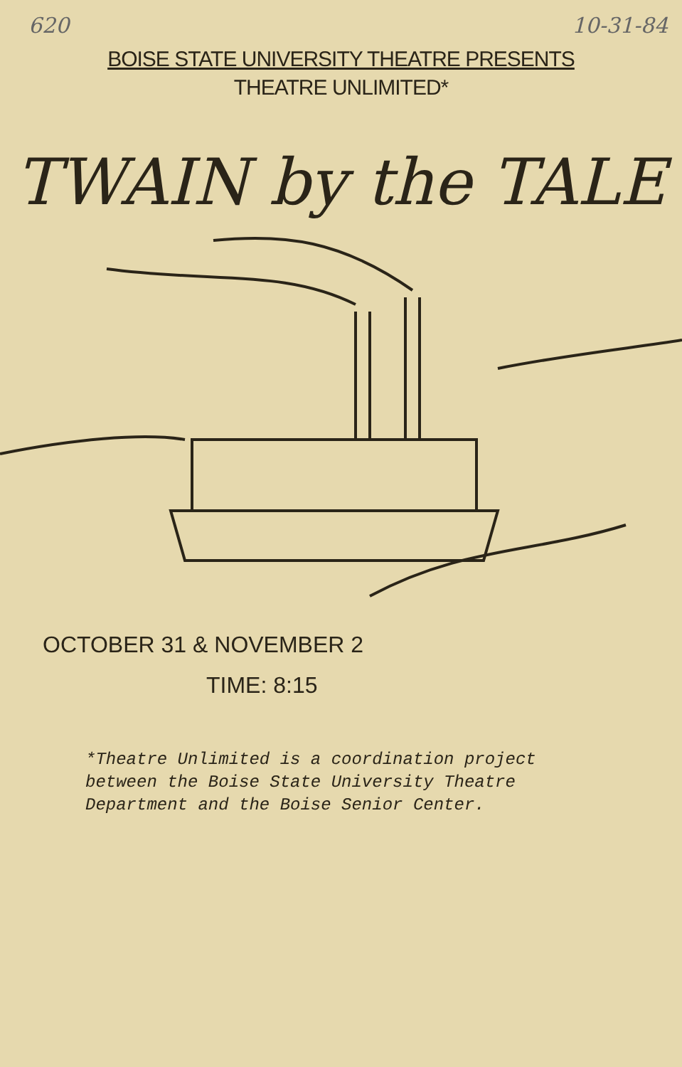620 10-31-84
BOISE STATE UNIVERSITY THEATRE PRESENTS
THEATRE UNLIMITED*
TWAIN by the TALE
OCTOBER 31 & NOVEMBER 2
TIME: 8:15
*Theatre Unlimited is a coordination project between the Boise State University Theatre Department and the Boise Senior Center.